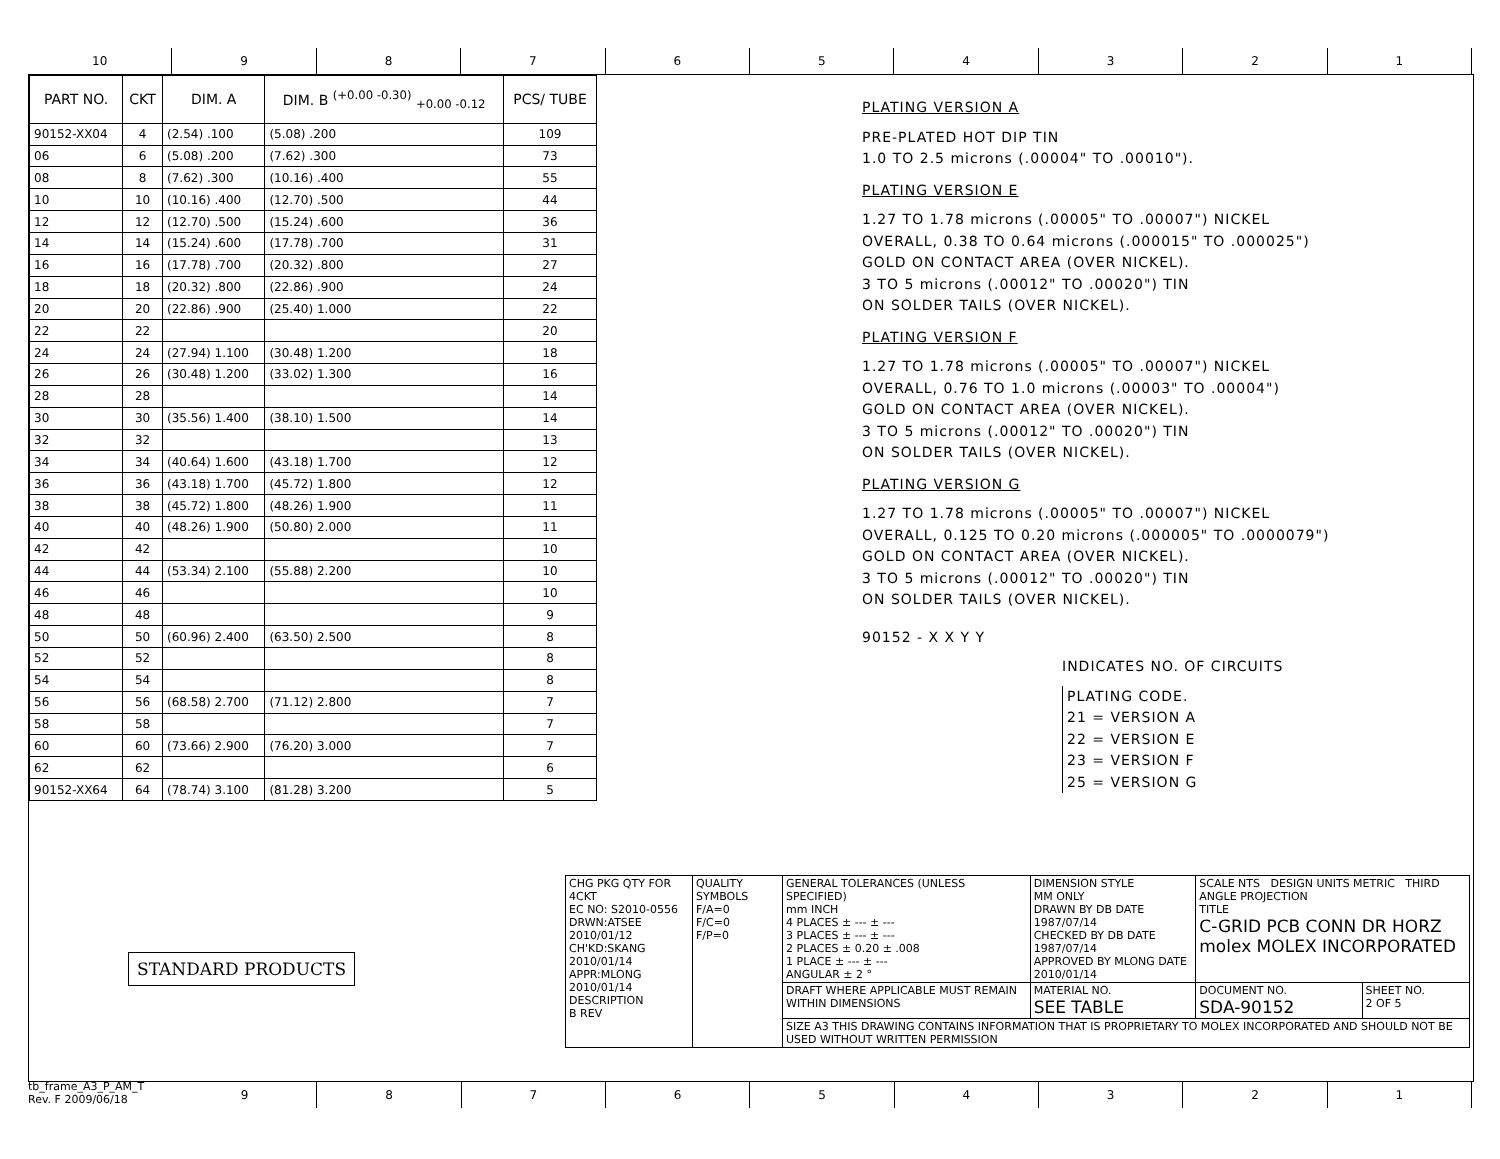10 9 8 7 6 5 4 3 2 1
| PART NO. | CKT | DIM. A | DIM. B <sup>(+0.00 -0.30)</sup> <sub>+0.00 -0.12</sub> | PCS/ TUBE |
| --- | --- | --- | --- | --- |
| 90152-XX04 | 4 | (2.54) .100 | (5.08) .200 | 109 |
| 06 | 6 | (5.08) .200 | (7.62) .300 | 73 |
| 08 | 8 | (7.62) .300 | (10.16) .400 | 55 |
| 10 | 10 | (10.16) .400 | (12.70) .500 | 44 |
| 12 | 12 | (12.70) .500 | (15.24) .600 | 36 |
| 14 | 14 | (15.24) .600 | (17.78) .700 | 31 |
| 16 | 16 | (17.78) .700 | (20.32) .800 | 27 |
| 18 | 18 | (20.32) .800 | (22.86) .900 | 24 |
| 20 | 20 | (22.86) .900 | (25.40) 1.000 | 22 |
| 22 | 22 | | | 20 |
| 24 | 24 | (27.94) 1.100 | (30.48) 1.200 | 18 |
| 26 | 26 | (30.48) 1.200 | (33.02) 1.300 | 16 |
| 28 | 28 | | | 14 |
| 30 | 30 | (35.56) 1.400 | (38.10) 1.500 | 14 |
| 32 | 32 | | | 13 |
| 34 | 34 | (40.64) 1.600 | (43.18) 1.700 | 12 |
| 36 | 36 | (43.18) 1.700 | (45.72) 1.800 | 12 |
| 38 | 38 | (45.72) 1.800 | (48.26) 1.900 | 11 |
| 40 | 40 | (48.26) 1.900 | (50.80) 2.000 | 11 |
| 42 | 42 | | | 10 |
| 44 | 44 | (53.34) 2.100 | (55.88) 2.200 | 10 |
| 46 | 46 | | | 10 |
| 48 | 48 | | | 9 |
| 50 | 50 | (60.96) 2.400 | (63.50) 2.500 | 8 |
| 52 | 52 | | | 8 |
| 54 | 54 | | | 8 |
| 56 | 56 | (68.58) 2.700 | (71.12) 2.800 | 7 |
| 58 | 58 | | | 7 |
| 60 | 60 | (73.66) 2.900 | (76.20) 3.000 | 7 |
| 62 | 62 | | | 6 |
| 90152-XX64 | 64 | (78.74) 3.100 | (81.28) 3.200 | 5 |
PLATING VERSION A
PRE-PLATED HOT DIP TIN
1.0 TO 2.5 microns (.00004" TO .00010").
PLATING VERSION E
1.27 TO 1.78 microns (.00005" TO .00007") NICKEL
OVERALL, 0.38 TO 0.64 microns (.000015" TO .000025")
GOLD ON CONTACT AREA (OVER NICKEL).
3 TO 5 microns (.00012" TO .00020") TIN
ON SOLDER TAILS (OVER NICKEL).
PLATING VERSION F
1.27 TO 1.78 microns (.00005" TO .00007") NICKEL
OVERALL, 0.76 TO 1.0 microns (.00003" TO .00004")
GOLD ON CONTACT AREA (OVER NICKEL).
3 TO 5 microns (.00012" TO .00020") TIN
ON SOLDER TAILS (OVER NICKEL).
PLATING VERSION G
1.27 TO 1.78 microns (.00005" TO .00007") NICKEL
OVERALL, 0.125 TO 0.20 microns (.000005" TO .0000079")
GOLD ON CONTACT AREA (OVER NICKEL).
3 TO 5 microns (.00012" TO .00020") TIN
ON SOLDER TAILS (OVER NICKEL).
90152 - X X Y Y
INDICATES NO. OF CIRCUITS
PLATING CODE.
21 = VERSION A
22 = VERSION E
23 = VERSION F
25 = VERSION G
STANDARD PRODUCTS
| CHG PKG QTY FOR 4CKT EC NO: S2010-0556 DRWN:ATSEE 2010/01/12 CH'KD:SKANG 2010/01/14 APPR:MLONG 2010/01/14 DESCRIPTION B REV | QUALITY SYMBOLS F/A=0 F/C=0 F/P=0 | GENERAL TOLERANCES (UNLESS SPECIFIED) mm INCH 4 PLACES ± --- ± --- 3 PLACES ± --- ± --- 2 PLACES ± 0.20 ± .008 1 PLACE ± --- ± --- ANGULAR ± 2 ° | DIMENSION STYLE MM ONLY DRAWN BY DB DATE 1987/07/14 CHECKED BY DB DATE 1987/07/14 APPROVED BY MLONG DATE 2010/01/14 | SCALE NTS DESIGN UNITS METRIC THIRD ANGLE PROJECTION TITLE C-GRID PCB CONN DR HORZ molex MOLEX INCORPORATED | |
| | | DRAFT WHERE APPLICABLE MUST REMAIN WITHIN DIMENSIONS | MATERIAL NO. SEE TABLE | DOCUMENT NO. SDA-90152 | SHEET NO. 2 OF 5 |
| | | SIZE A3 THIS DRAWING CONTAINS INFORMATION THAT IS PROPRIETARY TO MOLEX INCORPORATED AND SHOULD NOT BE USED WITHOUT WRITTEN PERMISSION | | | |
tb_frame_A3_P_AM_T
Rev. F 2009/06/18
9 8 7 6 5 4 3 2 1